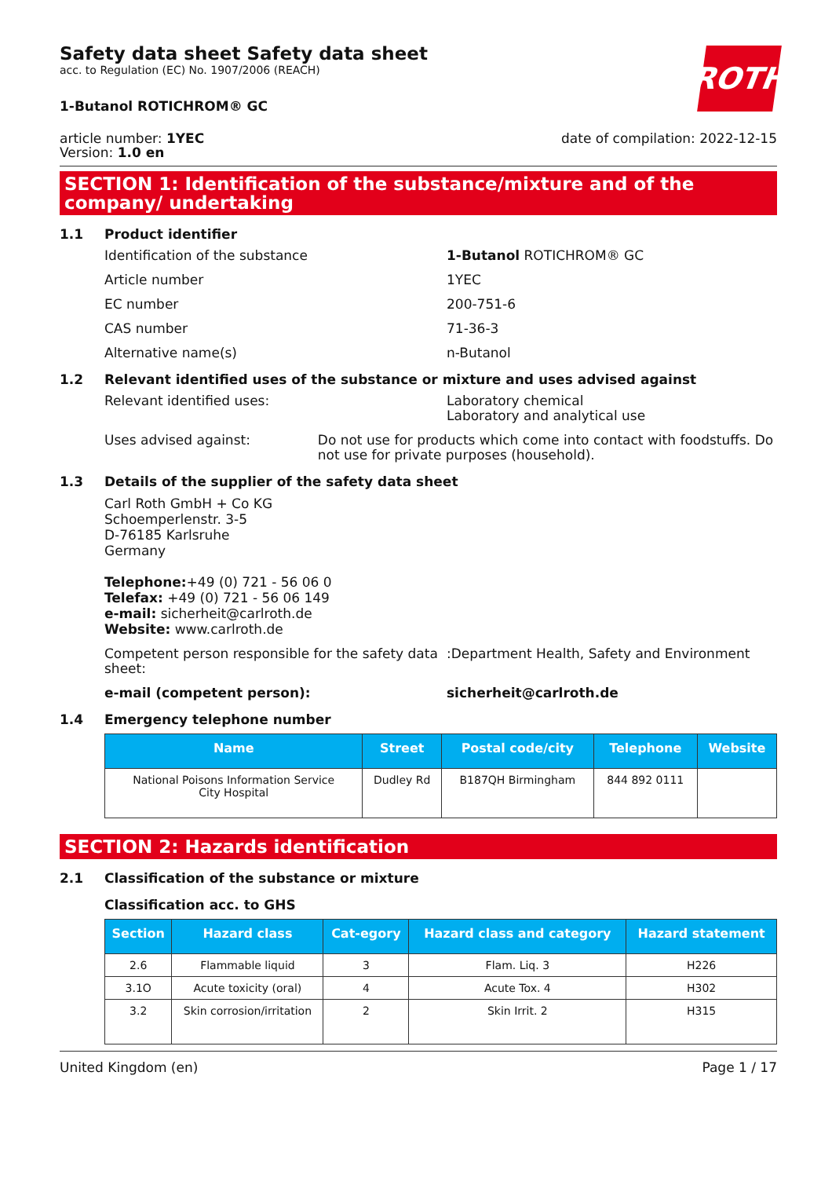Safety data sheet Safety data sheet
acc. to Regulation (EC) No. 1907/2006 (REACH)
ROTH
1-Butanol ROTICHROM® GC
article number: 1YEC
Version: 1.0 en
date of compilation: 2022-12-15
SECTION 1: Identification of the substance/mixture and of the company/ undertaking
1.1 Product identifier
Identification of the substance 1-Butanol ROTICHROM® GC
Article number 1YEC
EC number 200-751-6
CAS number 71-36-3
Alternative name(s) n-Butanol
1.2 Relevant identified uses of the substance or mixture and uses advised against
Relevant identified uses: Laboratory chemical
Laboratory and analytical use
Uses advised against: Do not use for products which come into contact with foodstuffs. Do not use for private purposes (household).
1.3 Details of the supplier of the safety data sheet
Carl Roth GmbH + Co KG
Schoemperlenstr. 3-5
D-76185 Karlsruhe
Germany
Telephone:+49 (0) 721 - 56 06 0
Telefax: +49 (0) 721 - 56 06 149
e-mail: sicherheit@carlroth.de
Website: www.carlroth.de
Competent person responsible for the safety data sheet:
:Department Health, Safety and Environment
e-mail (competent person): sicherheit@carlroth.de
1.4 Emergency telephone number
| Name | Street | Postal code/city | Telephone | Website |
| --- | --- | --- | --- | --- |
| National Poisons Information Service City Hospital | Dudley Rd | B187QH Birmingham | 844 892 0111 | |
SECTION 2: Hazards identification
2.1 Classification of the substance or mixture
Classification acc. to GHS
| Section | Hazard class | Cat-egory | Hazard class and category | Hazard statement |
| --- | --- | --- | --- | --- |
| 2.6 | Flammable liquid | 3 | Flam. Liq. 3 | H226 |
| 3.1O | Acute toxicity (oral) | 4 | Acute Tox. 4 | H302 |
| 3.2 | Skin corrosion/irritation | 2 | Skin Irrit. 2 | H315 |
United Kingdom (en) Page 1 / 17